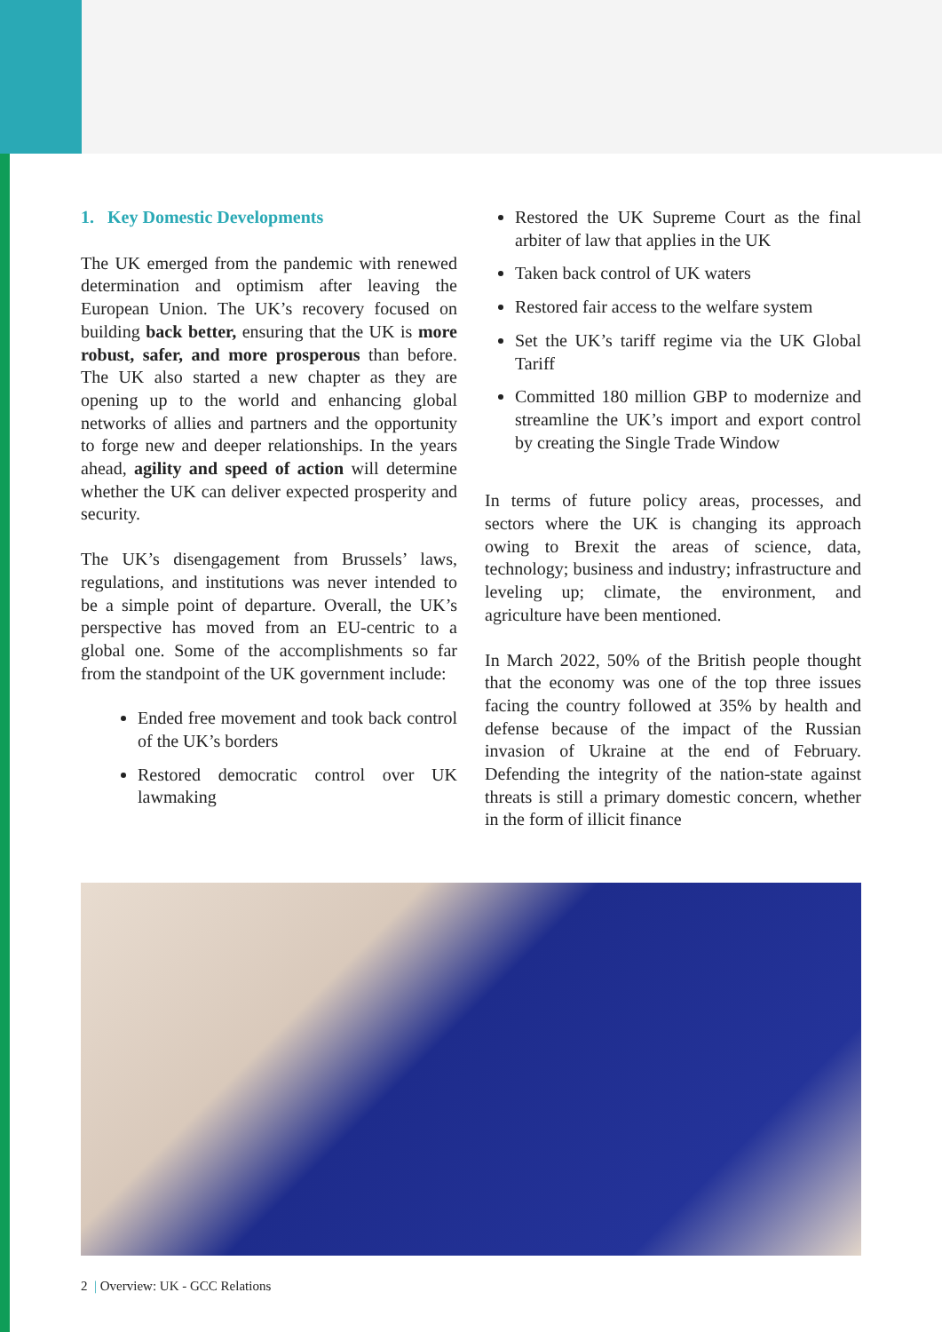1. Key Domestic Developments
The UK emerged from the pandemic with renewed determination and optimism after leaving the European Union. The UK’s recovery focused on building back better, ensuring that the UK is more robust, safer, and more prosperous than before. The UK also started a new chapter as they are opening up to the world and enhancing global networks of allies and partners and the opportunity to forge new and deeper relationships. In the years ahead, agility and speed of action will determine whether the UK can deliver expected prosperity and security.
The UK’s disengagement from Brussels’ laws, regulations, and institutions was never intended to be a simple point of departure. Overall, the UK’s perspective has moved from an EU-centric to a global one. Some of the accomplishments so far from the standpoint of the UK government include:
Ended free movement and took back control of the UK’s borders
Restored democratic control over UK lawmaking
Restored the UK Supreme Court as the final arbiter of law that applies in the UK
Taken back control of UK waters
Restored fair access to the welfare system
Set the UK’s tariff regime via the UK Global Tariff
Committed 180 million GBP to modernize and streamline the UK’s import and export control by creating the Single Trade Window
In terms of future policy areas, processes, and sectors where the UK is changing its approach owing to Brexit the areas of science, data, technology; business and industry; infrastructure and leveling up; climate, the environment, and agriculture have been mentioned.
In March 2022, 50% of the British people thought that the economy was one of the top three issues facing the country followed at 35% by health and defense because of the impact of the Russian invasion of Ukraine at the end of February. Defending the integrity of the nation-state against threats is still a primary domestic concern, whether in the form of illicit finance
2 | Overview: UK - GCC Relations